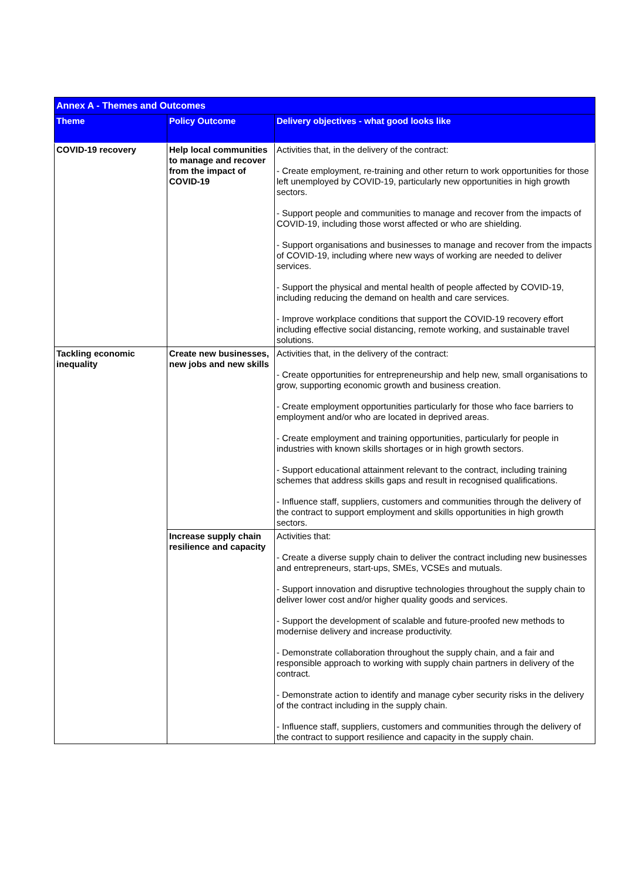| Annex A - Themes and Outcomes | | |
| Theme | Policy Outcome | Delivery objectives - what good looks like |
| COVID-19 recovery | Help local communities to manage and recover from the impact of COVID-19 | Activities that, in the delivery of the contract: - Create employment, re-training and other return to work opportunities for those left unemployed by COVID-19, particularly new opportunities in high growth sectors. - Support people and communities to manage and recover from the impacts of COVID-19, including those worst affected or who are shielding. - Support organisations and businesses to manage and recover from the impacts of COVID-19, including where new ways of working are needed to deliver services. - Support the physical and mental health of people affected by COVID-19, including reducing the demand on health and care services. - Improve workplace conditions that support the COVID-19 recovery effort including effective social distancing, remote working, and sustainable travel solutions. |
| Tackling economic inequality | Create new businesses, new jobs and new skills | Activities that, in the delivery of the contract: - Create opportunities for entrepreneurship and help new, small organisations to grow, supporting economic growth and business creation. - Create employment opportunities particularly for those who face barriers to employment and/or who are located in deprived areas. - Create employment and training opportunities, particularly for people in industries with known skills shortages or in high growth sectors. - Support educational attainment relevant to the contract, including training schemes that address skills gaps and result in recognised qualifications. - Influence staff, suppliers, customers and communities through the delivery of the contract to support employment and skills opportunities in high growth sectors. |
| | Increase supply chain resilience and capacity | Activities that: - Create a diverse supply chain to deliver the contract including new businesses and entrepreneurs, start-ups, SMEs, VCSEs and mutuals. - Support innovation and disruptive technologies throughout the supply chain to deliver lower cost and/or higher quality goods and services. - Support the development of scalable and future-proofed new methods to modernise delivery and increase productivity. - Demonstrate collaboration throughout the supply chain, and a fair and responsible approach to working with supply chain partners in delivery of the contract. - Demonstrate action to identify and manage cyber security risks in the delivery of the contract including in the supply chain. - Influence staff, suppliers, customers and communities through the delivery of the contract to support resilience and capacity in the supply chain. |